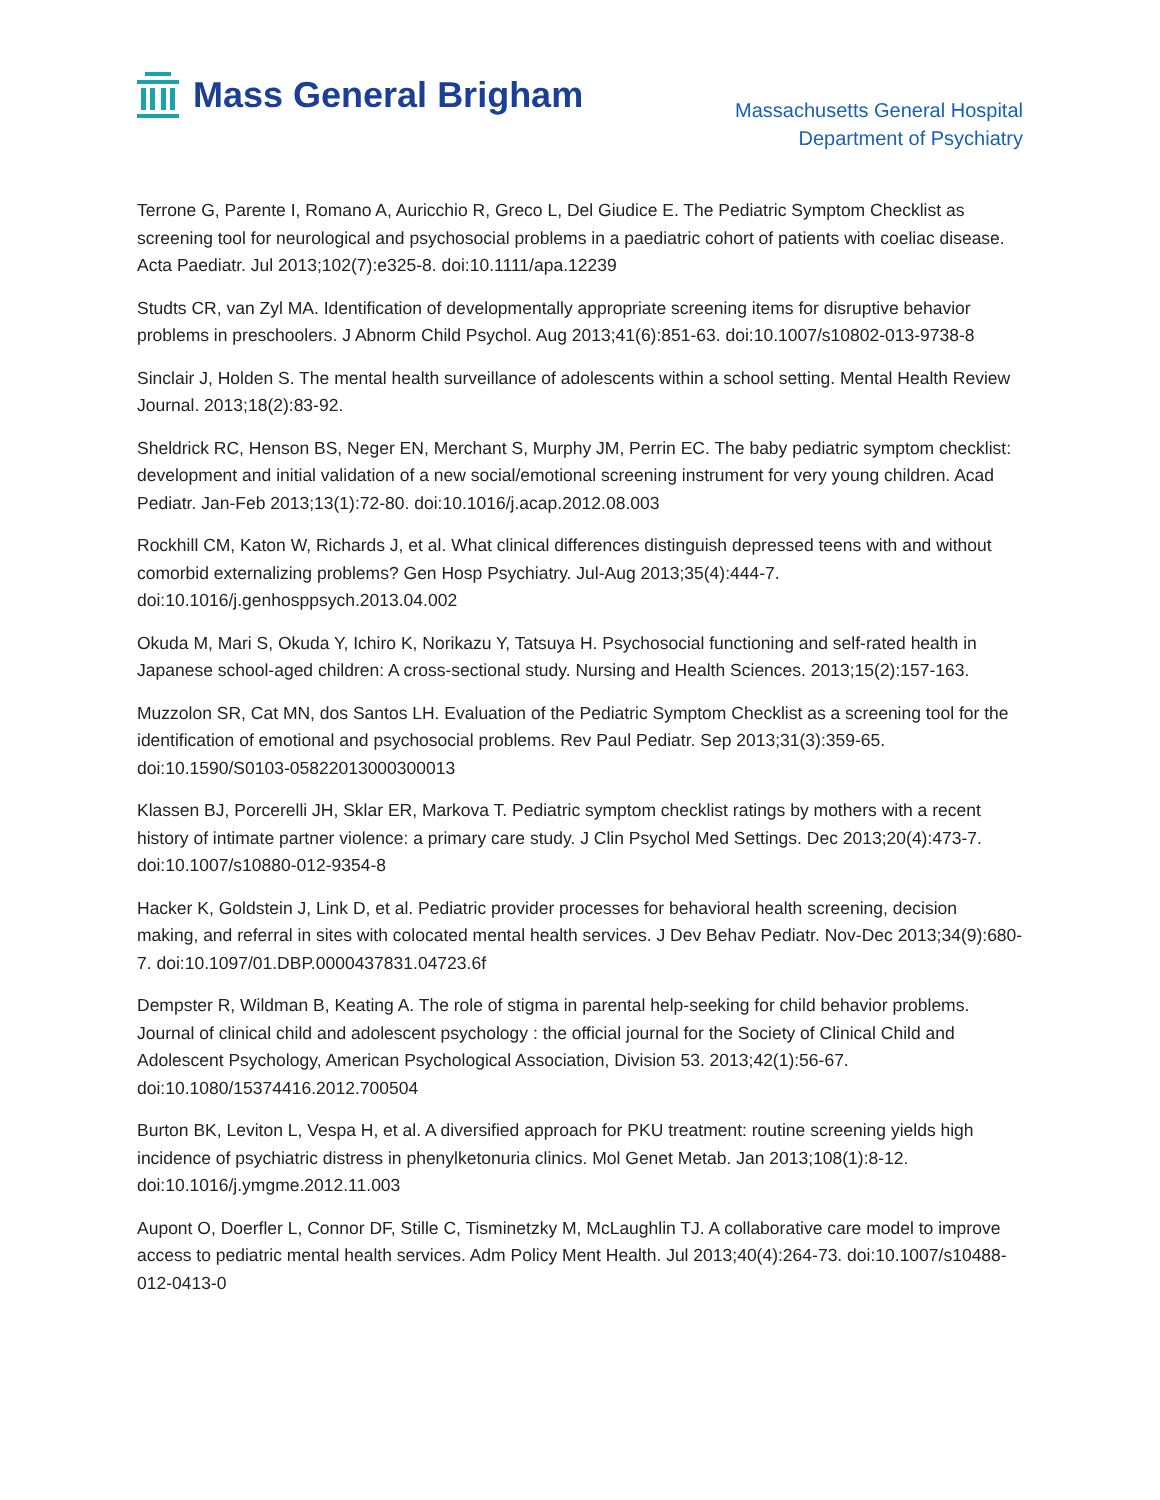Mass General Brigham
Massachusetts General Hospital
Department of Psychiatry
Terrone G, Parente I, Romano A, Auricchio R, Greco L, Del Giudice E. The Pediatric Symptom Checklist as screening tool for neurological and psychosocial problems in a paediatric cohort of patients with coeliac disease. Acta Paediatr. Jul 2013;102(7):e325-8. doi:10.1111/apa.12239
Studts CR, van Zyl MA. Identification of developmentally appropriate screening items for disruptive behavior problems in preschoolers. J Abnorm Child Psychol. Aug 2013;41(6):851-63. doi:10.1007/s10802-013-9738-8
Sinclair J, Holden S. The mental health surveillance of adolescents within a school setting. Mental Health Review Journal. 2013;18(2):83-92.
Sheldrick RC, Henson BS, Neger EN, Merchant S, Murphy JM, Perrin EC. The baby pediatric symptom checklist: development and initial validation of a new social/emotional screening instrument for very young children. Acad Pediatr. Jan-Feb 2013;13(1):72-80. doi:10.1016/j.acap.2012.08.003
Rockhill CM, Katon W, Richards J, et al. What clinical differences distinguish depressed teens with and without comorbid externalizing problems? Gen Hosp Psychiatry. Jul-Aug 2013;35(4):444-7. doi:10.1016/j.genhosppsych.2013.04.002
Okuda M, Mari S, Okuda Y, Ichiro K, Norikazu Y, Tatsuya H. Psychosocial functioning and self-rated health in Japanese school-aged children: A cross-sectional study. Nursing and Health Sciences. 2013;15(2):157-163.
Muzzolon SR, Cat MN, dos Santos LH. Evaluation of the Pediatric Symptom Checklist as a screening tool for the identification of emotional and psychosocial problems. Rev Paul Pediatr. Sep 2013;31(3):359-65. doi:10.1590/S0103-05822013000300013
Klassen BJ, Porcerelli JH, Sklar ER, Markova T. Pediatric symptom checklist ratings by mothers with a recent history of intimate partner violence: a primary care study. J Clin Psychol Med Settings. Dec 2013;20(4):473-7. doi:10.1007/s10880-012-9354-8
Hacker K, Goldstein J, Link D, et al. Pediatric provider processes for behavioral health screening, decision making, and referral in sites with colocated mental health services. J Dev Behav Pediatr. Nov-Dec 2013;34(9):680-7. doi:10.1097/01.DBP.0000437831.04723.6f
Dempster R, Wildman B, Keating A. The role of stigma in parental help-seeking for child behavior problems. Journal of clinical child and adolescent psychology : the official journal for the Society of Clinical Child and Adolescent Psychology, American Psychological Association, Division 53. 2013;42(1):56-67. doi:10.1080/15374416.2012.700504
Burton BK, Leviton L, Vespa H, et al. A diversified approach for PKU treatment: routine screening yields high incidence of psychiatric distress in phenylketonuria clinics. Mol Genet Metab. Jan 2013;108(1):8-12. doi:10.1016/j.ymgme.2012.11.003
Aupont O, Doerfler L, Connor DF, Stille C, Tisminetzky M, McLaughlin TJ. A collaborative care model to improve access to pediatric mental health services. Adm Policy Ment Health. Jul 2013;40(4):264-73. doi:10.1007/s10488-012-0413-0